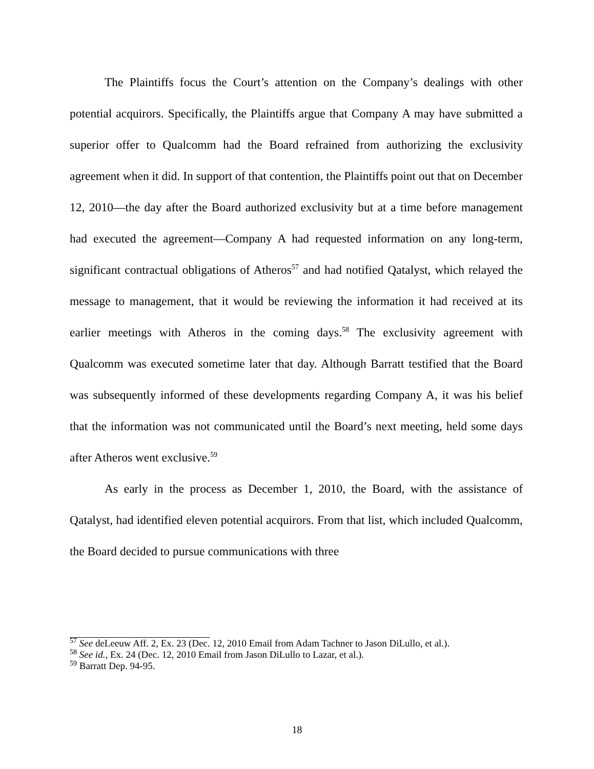The Plaintiffs focus the Court’s attention on the Company’s dealings with other potential acquirors. Specifically, the Plaintiffs argue that Company A may have submitted a superior offer to Qualcomm had the Board refrained from authorizing the exclusivity agreement when it did. In support of that contention, the Plaintiffs point out that on December 12, 2010—the day after the Board authorized exclusivity but at a time before management had executed the agreement—Company A had requested information on any long-term, significant contractual obligations of Atheros<sup>57</sup> and had notified Qatalyst, which relayed the message to management, that it would be reviewing the information it had received at its earlier meetings with Atheros in the coming days.<sup>58</sup> The exclusivity agreement with Qualcomm was executed sometime later that day. Although Barratt testified that the Board was subsequently informed of these developments regarding Company A, it was his belief that the information was not communicated until the Board’s next meeting, held some days after Atheros went exclusive.<sup>59</sup>
As early in the process as December 1, 2010, the Board, with the assistance of Qatalyst, had identified eleven potential acquirors. From that list, which included Qualcomm, the Board decided to pursue communications with three
<sup>57</sup> See deLeeuw Aff. 2, Ex. 23 (Dec. 12, 2010 Email from Adam Tachner to Jason DiLullo, et al.).
<sup>58</sup> See id., Ex. 24 (Dec. 12, 2010 Email from Jason DiLullo to Lazar, et al.).
<sup>59</sup> Barratt Dep. 94-95.
18